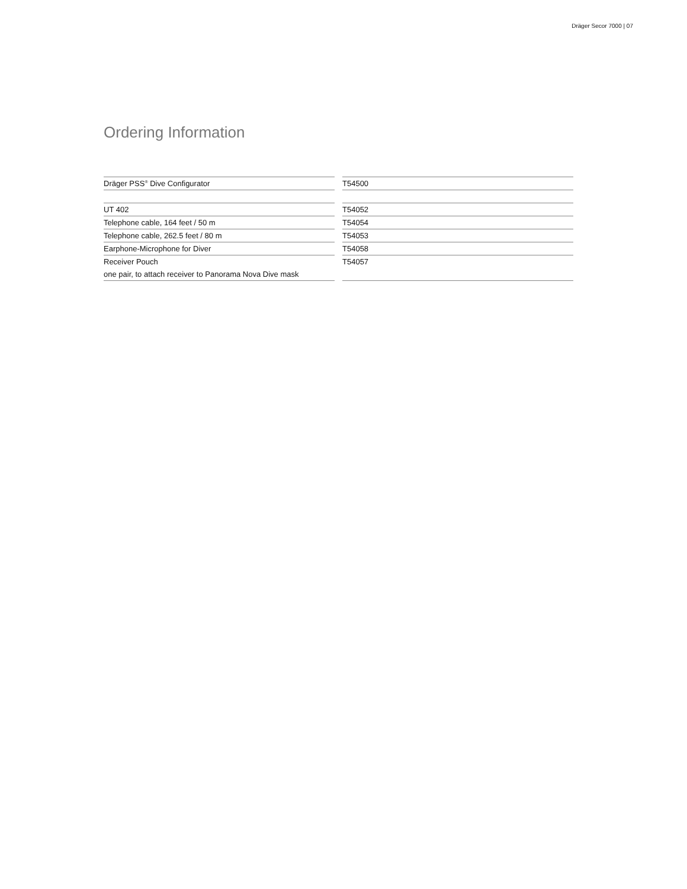Dräger Secor 7000 | 07
Ordering Information
| Dräger PSS<sup>®</sup> Dive Configurator |
| UT 402 |
| Telephone cable, 164 feet / 50 m |
| Telephone cable, 262.5 feet / 80 m |
| Earphone-Microphone for Diver |
| Receiver Pouch |
| one pair, to attach receiver to Panorama Nova Dive mask |
| T54500 |
| T54052 |
| T54054 |
| T54053 |
| T54058 |
| T54057 |